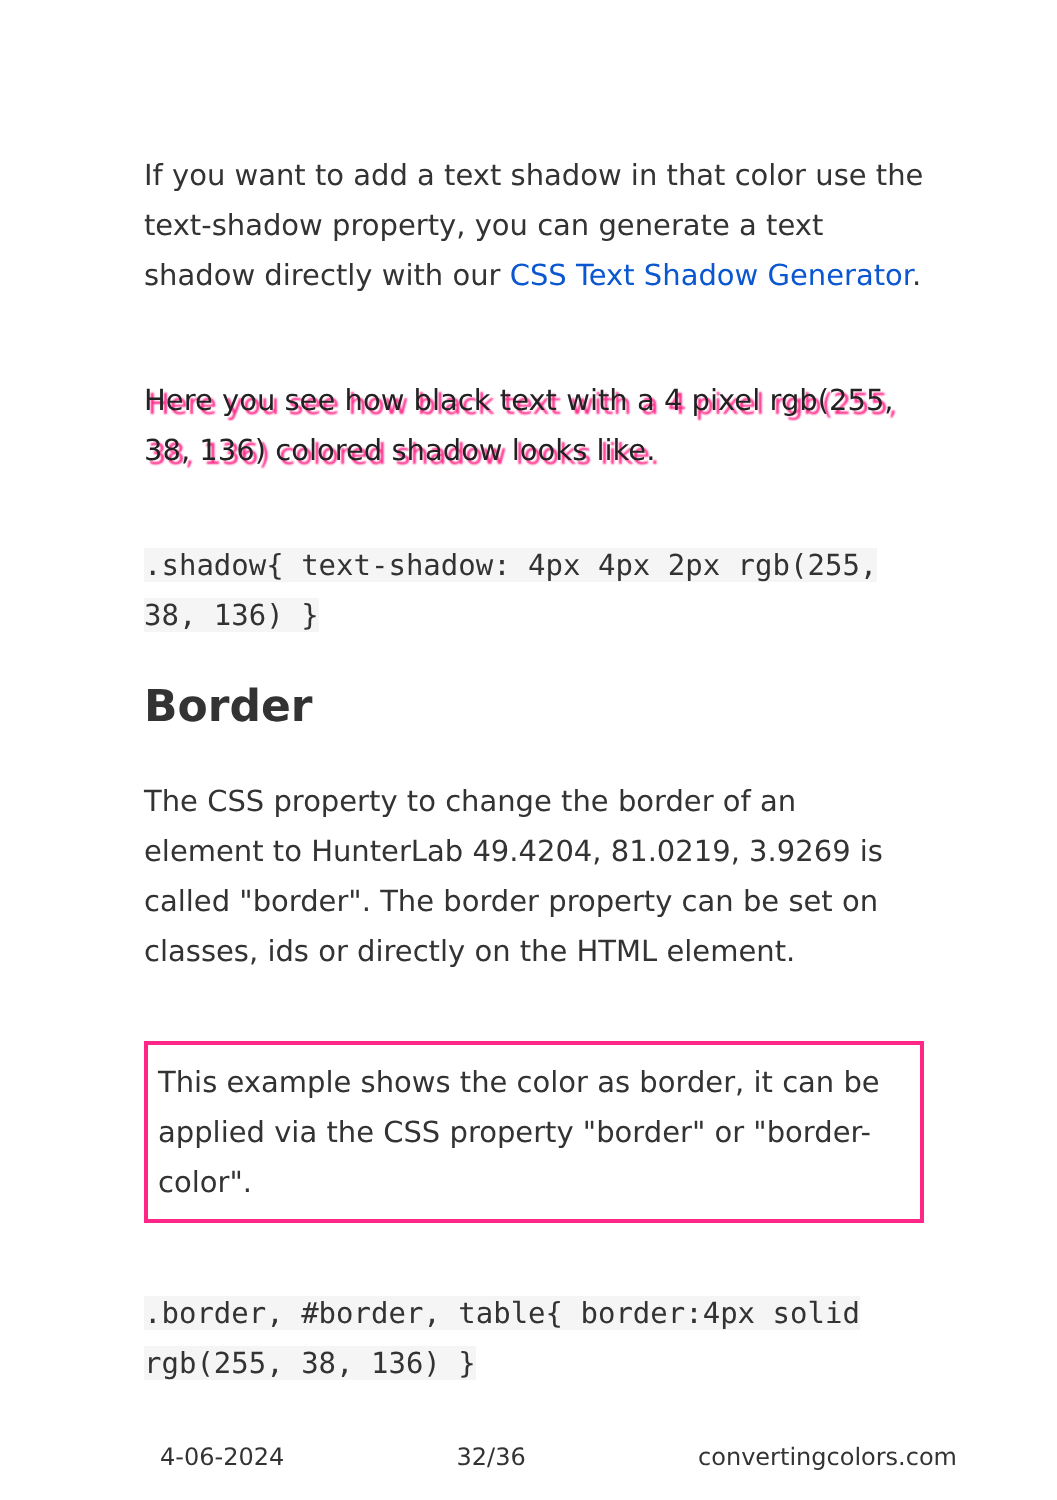If you want to add a text shadow in that color use the text-shadow property, you can generate a text shadow directly with our CSS Text Shadow Generator.
Here you see how black text with a 4 pixel rgb(255, 38, 136) colored shadow looks like.
.shadow{ text-shadow: 4px 4px 2px rgb(255, 38, 136) }
Border
The CSS property to change the border of an element to HunterLab 49.4204, 81.0219, 3.9269 is called "border". The border property can be set on classes, ids or directly on the HTML element.
This example shows the color as border, it can be applied via the CSS property "border" or "border-color".
.border, #border, table{ border:4px solid rgb(255, 38, 136) }
4-06-2024 32/36 convertingcolors.com